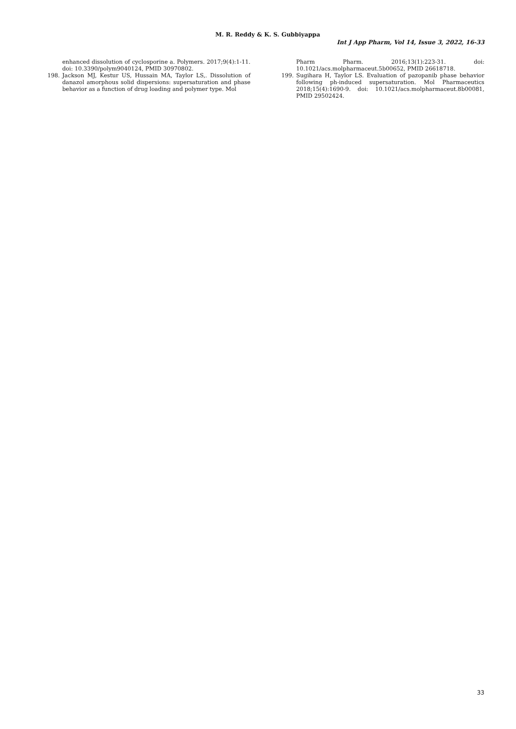M. R. Reddy & K. S. Gubbiyappa
Int J App Pharm, Vol 14, Issue 3, 2022, 16-33
enhanced dissolution of cyclosporine a. Polymers. 2017;9(4):1-11. doi: 10.3390/polym9040124, PMID 30970802.
198. Jackson MJ, Kestur US, Hussain MA, Taylor LS,. Dissolution of danazol amorphous solid dispersions: supersaturation and phase behavior as a function of drug loading and polymer type. Mol
Pharm Pharm. 2016;13(1):223-31. doi: 10.1021/acs.molpharmaceut.5b00652, PMID 26618718.
199. Sugihara H, Taylor LS. Evaluation of pazopanib phase behavior following ph-induced supersaturation. Mol Pharmaceutics 2018;15(4):1690-9. doi: 10.1021/acs.molpharmaceut.8b00081, PMID 29502424.
33